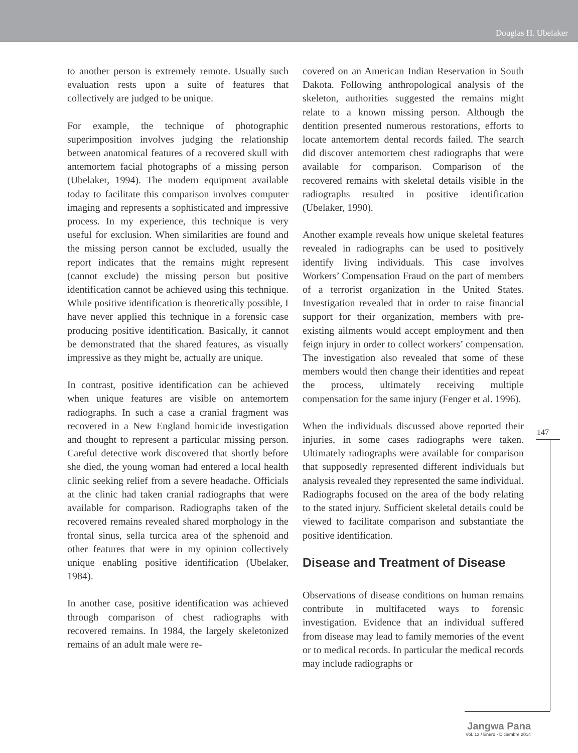Douglas H. Ubelaker
to another person is extremely remote. Usually such evaluation rests upon a suite of features that collectively are judged to be unique.
For example, the technique of photographic superimposition involves judging the relationship between anatomical features of a recovered skull with antemortem facial photographs of a missing person (Ubelaker, 1994). The modern equipment available today to facilitate this comparison involves computer imaging and represents a sophisticated and impressive process. In my experience, this technique is very useful for exclusion. When similarities are found and the missing person cannot be excluded, usually the report indicates that the remains might represent (cannot exclude) the missing person but positive identification cannot be achieved using this technique. While positive identification is theoretically possible, I have never applied this technique in a forensic case producing positive identification. Basically, it cannot be demonstrated that the shared features, as visually impressive as they might be, actually are unique.
In contrast, positive identification can be achieved when unique features are visible on antemortem radiographs. In such a case a cranial fragment was recovered in a New England homicide investigation and thought to represent a particular missing person. Careful detective work discovered that shortly before she died, the young woman had entered a local health clinic seeking relief from a severe headache. Officials at the clinic had taken cranial radiographs that were available for comparison. Radiographs taken of the recovered remains revealed shared morphology in the frontal sinus, sella turcica area of the sphenoid and other features that were in my opinion collectively unique enabling positive identification (Ubelaker, 1984).
In another case, positive identification was achieved through comparison of chest radiographs with recovered remains. In 1984, the largely skeletonized remains of an adult male were re-
covered on an American Indian Reservation in South Dakota. Following anthropological analysis of the skeleton, authorities suggested the remains might relate to a known missing person. Although the dentition presented numerous restorations, efforts to locate antemortem dental records failed. The search did discover antemortem chest radiographs that were available for comparison. Comparison of the recovered remains with skeletal details visible in the radiographs resulted in positive identification (Ubelaker, 1990).
Another example reveals how unique skeletal features revealed in radiographs can be used to positively identify living individuals. This case involves Workers’ Compensation Fraud on the part of members of a terrorist organization in the United States. Investigation revealed that in order to raise financial support for their organization, members with pre-existing ailments would accept employment and then feign injury in order to collect workers’ compensation. The investigation also revealed that some of these members would then change their identities and repeat the process, ultimately receiving multiple compensation for the same injury (Fenger et al. 1996).
When the individuals discussed above reported their injuries, in some cases radiographs were taken. Ultimately radiographs were available for comparison that supposedly represented different individuals but analysis revealed they represented the same individual. Radiographs focused on the area of the body relating to the stated injury. Sufficient skeletal details could be viewed to facilitate comparison and substantiate the positive identification.
Disease and Treatment of Disease
Observations of disease conditions on human remains contribute in multifaceted ways to forensic investigation. Evidence that an individual suffered from disease may lead to family memories of the event or to medical records. In particular the medical records may include radiographs or
147
Jangwa Pana
Vol. 13 / Enero - Diciembre 2014